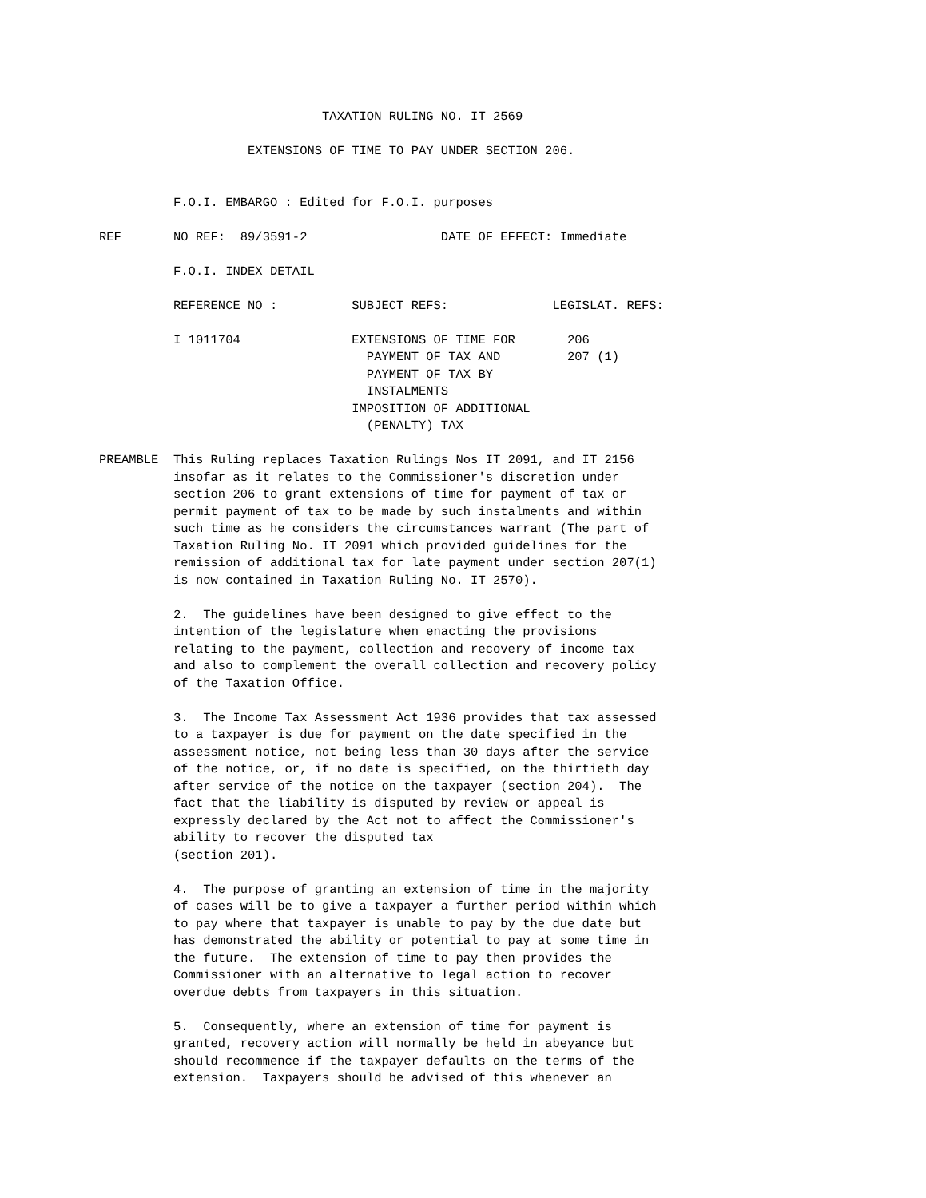TAXATION RULING NO. IT 2569

                    EXTENSIONS OF TIME TO PAY UNDER SECTION 206.


          F.O.I. EMBARGO : Edited for F.O.I. purposes

REF       NO REF:  89/3591-2                  DATE OF EFFECT: Immediate

          F.O.I. INDEX DETAIL

          REFERENCE NO :          SUBJECT REFS:              LEGISLAT. REFS:

          I 1011704               EXTENSIONS OF TIME FOR       206
                                    PAYMENT OF TAX AND         207 (1)
                                    PAYMENT OF TAX BY
                                    INSTALMENTS
                                  IMPOSITION OF ADDITIONAL
                                    (PENALTY) TAX

PREAMBLE  This Ruling replaces Taxation Rulings Nos IT 2091, and IT 2156
          insofar as it relates to the Commissioner's discretion under
          section 206 to grant extensions of time for payment of tax or
          permit payment of tax to be made by such instalments and within
          such time as he considers the circumstances warrant (The part of
          Taxation Ruling No. IT 2091 which provided guidelines for the
          remission of additional tax for late payment under section 207(1)
          is now contained in Taxation Ruling No. IT 2570).

          2.  The guidelines have been designed to give effect to the
          intention of the legislature when enacting the provisions
          relating to the payment, collection and recovery of income tax
          and also to complement the overall collection and recovery policy
          of the Taxation Office.

          3.  The Income Tax Assessment Act 1936 provides that tax assessed
          to a taxpayer is due for payment on the date specified in the
          assessment notice, not being less than 30 days after the service
          of the notice, or, if no date is specified, on the thirtieth day
          after service of the notice on the taxpayer (section 204).  The
          fact that the liability is disputed by review or appeal is
          expressly declared by the Act not to affect the Commissioner's
          ability to recover the disputed tax
          (section 201).

          4.  The purpose of granting an extension of time in the majority
          of cases will be to give a taxpayer a further period within which
          to pay where that taxpayer is unable to pay by the due date but
          has demonstrated the ability or potential to pay at some time in
          the future.  The extension of time to pay then provides the
          Commissioner with an alternative to legal action to recover
          overdue debts from taxpayers in this situation.

          5.  Consequently, where an extension of time for payment is
          granted, recovery action will normally be held in abeyance but
          should recommence if the taxpayer defaults on the terms of the
          extension.  Taxpayers should be advised of this whenever an